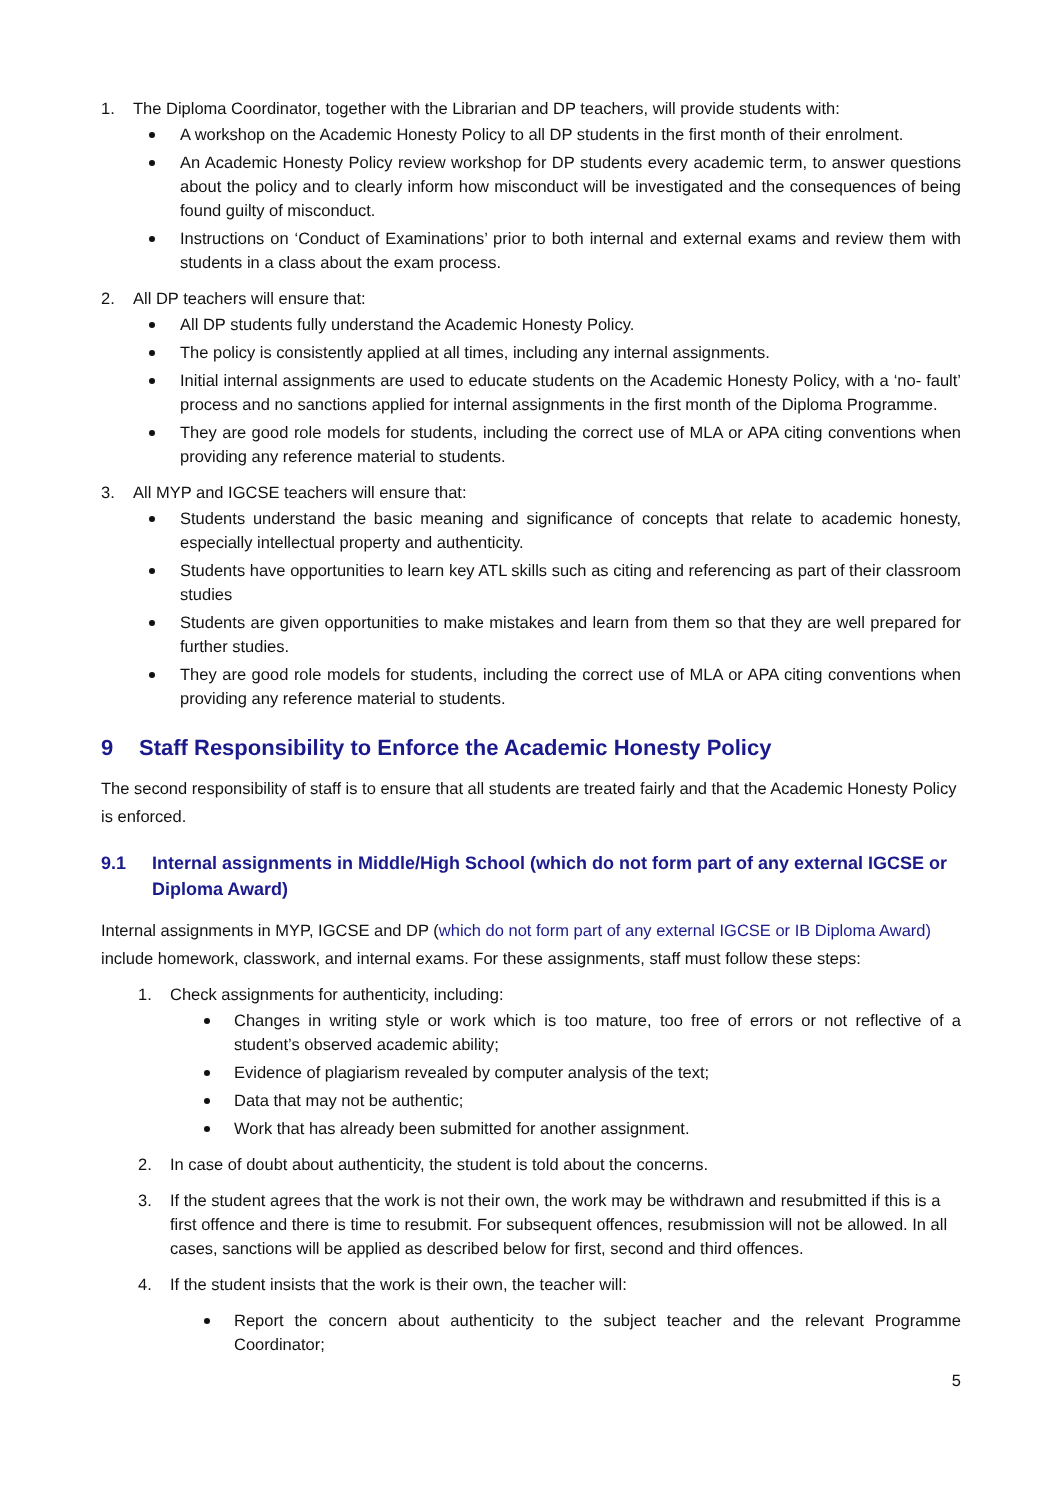1. The Diploma Coordinator, together with the Librarian and DP teachers, will provide students with:
A workshop on the Academic Honesty Policy to all DP students in the first month of their enrolment.
An Academic Honesty Policy review workshop for DP students every academic term, to answer questions about the policy and to clearly inform how misconduct will be investigated and the consequences of being found guilty of misconduct.
Instructions on ‘Conduct of Examinations’ prior to both internal and external exams and review them with students in a class about the exam process.
2. All DP teachers will ensure that:
All DP students fully understand the Academic Honesty Policy.
The policy is consistently applied at all times, including any internal assignments.
Initial internal assignments are used to educate students on the Academic Honesty Policy, with a ‘no- fault’ process and no sanctions applied for internal assignments in the first month of the Diploma Programme.
They are good role models for students, including the correct use of MLA or APA citing conventions when providing any reference material to students.
3. All MYP and IGCSE teachers will ensure that:
Students understand the basic meaning and significance of concepts that relate to academic honesty, especially intellectual property and authenticity.
Students have opportunities to learn key ATL skills such as citing and referencing as part of their classroom studies
Students are given opportunities to make mistakes and learn from them so that they are well prepared for further studies.
They are good role models for students, including the correct use of MLA or APA citing conventions when providing any reference material to students.
9 Staff Responsibility to Enforce the Academic Honesty Policy
The second responsibility of staff is to ensure that all students are treated fairly and that the Academic Honesty Policy is enforced.
9.1 Internal assignments in Middle/High School (which do not form part of any external IGCSE or Diploma Award)
Internal assignments in MYP, IGCSE and DP (which do not form part of any external IGCSE or IB Diploma Award) include homework, classwork, and internal exams. For these assignments, staff must follow these steps:
1. Check assignments for authenticity, including:
Changes in writing style or work which is too mature, too free of errors or not reflective of a student’s observed academic ability;
Evidence of plagiarism revealed by computer analysis of the text;
Data that may not be authentic;
Work that has already been submitted for another assignment.
2. In case of doubt about authenticity, the student is told about the concerns.
3. If the student agrees that the work is not their own, the work may be withdrawn and resubmitted if this is a first offence and there is time to resubmit. For subsequent offences, resubmission will not be allowed. In all cases, sanctions will be applied as described below for first, second and third offences.
4. If the student insists that the work is their own, the teacher will:
Report the concern about authenticity to the subject teacher and the relevant Programme Coordinator;
5